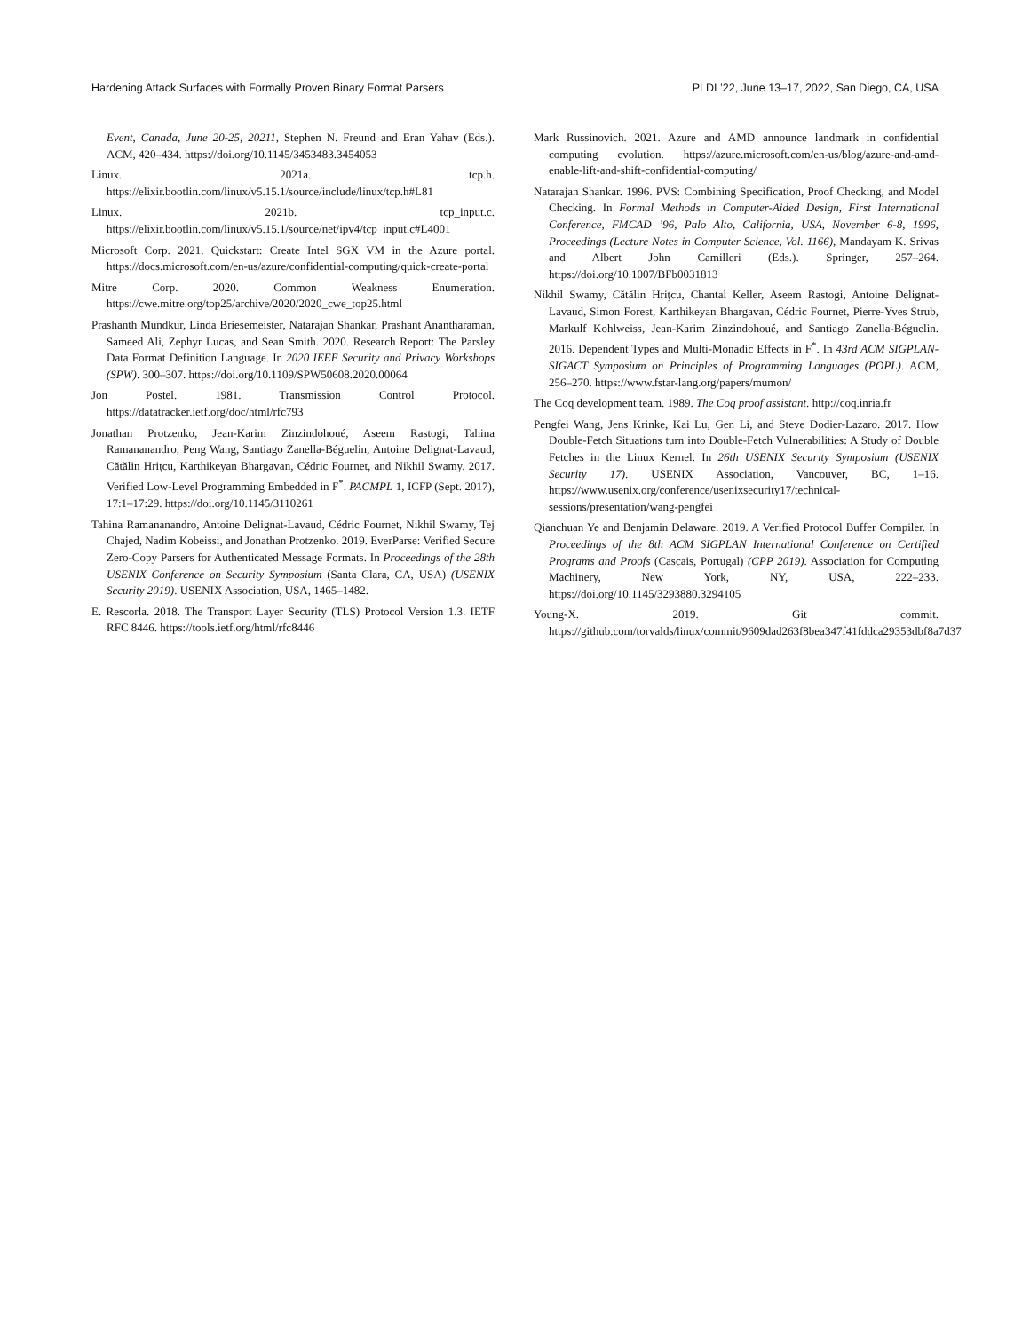Hardening Attack Surfaces with Formally Proven Binary Format Parsers PLDI ’22, June 13–17, 2022, San Diego, CA, USA
Event, Canada, June 20-25, 20211, Stephen N. Freund and Eran Yahav (Eds.). ACM, 420–434. https://doi.org/10.1145/3453483.3454053
Linux. 2021a. tcp.h. https://elixir.bootlin.com/linux/v5.15.1/source/include/linux/tcp.h#L81
Linux. 2021b. tcp_input.c. https://elixir.bootlin.com/linux/v5.15.1/source/net/ipv4/tcp_input.c#L4001
Microsoft Corp. 2021. Quickstart: Create Intel SGX VM in the Azure portal. https://docs.microsoft.com/en-us/azure/confidential-computing/quick-create-portal
Mitre Corp. 2020. Common Weakness Enumeration. https://cwe.mitre.org/top25/archive/2020/2020_cwe_top25.html
Prashanth Mundkur, Linda Briesemeister, Natarajan Shankar, Prashant Anantharaman, Sameed Ali, Zephyr Lucas, and Sean Smith. 2020. Research Report: The Parsley Data Format Definition Language. In 2020 IEEE Security and Privacy Workshops (SPW). 300–307. https://doi.org/10.1109/SPW50608.2020.00064
Jon Postel. 1981. Transmission Control Protocol. https://datatracker.ietf.org/doc/html/rfc793
Jonathan Protzenko, Jean-Karim Zinzindohoué, Aseem Rastogi, Tahina Ramananandro, Peng Wang, Santiago Zanella-Béguelin, Antoine Delignat-Lavaud, Cătălin Hriţcu, Karthikeyan Bhargavan, Cédric Fournet, and Nikhil Swamy. 2017. Verified Low-Level Programming Embedded in F<sup>*</sup>. PACMPL 1, ICFP (Sept. 2017), 17:1–17:29. https://doi.org/10.1145/3110261
Tahina Ramananandro, Antoine Delignat-Lavaud, Cédric Fournet, Nikhil Swamy, Tej Chajed, Nadim Kobeissi, and Jonathan Protzenko. 2019. EverParse: Verified Secure Zero-Copy Parsers for Authenticated Message Formats. In Proceedings of the 28th USENIX Conference on Security Symposium (Santa Clara, CA, USA) (USENIX Security 2019). USENIX Association, USA, 1465–1482.
E. Rescorla. 2018. The Transport Layer Security (TLS) Protocol Version 1.3. IETF RFC 8446. https://tools.ietf.org/html/rfc8446
Mark Russinovich. 2021. Azure and AMD announce landmark in confidential computing evolution. https://azure.microsoft.com/en-us/blog/azure-and-amd-enable-lift-and-shift-confidential-computing/
Natarajan Shankar. 1996. PVS: Combining Specification, Proof Checking, and Model Checking. In Formal Methods in Computer-Aided Design, First International Conference, FMCAD ’96, Palo Alto, California, USA, November 6-8, 1996, Proceedings (Lecture Notes in Computer Science, Vol. 1166), Mandayam K. Srivas and Albert John Camilleri (Eds.). Springer, 257–264. https://doi.org/10.1007/BFb0031813
Nikhil Swamy, Cătălin Hriţcu, Chantal Keller, Aseem Rastogi, Antoine Delignat-Lavaud, Simon Forest, Karthikeyan Bhargavan, Cédric Fournet, Pierre-Yves Strub, Markulf Kohlweiss, Jean-Karim Zinzindohoué, and Santiago Zanella-Béguelin. 2016. Dependent Types and Multi-Monadic Effects in F<sup>*</sup>. In 43rd ACM SIGPLAN-SIGACT Symposium on Principles of Programming Languages (POPL). ACM, 256–270. https://www.fstar-lang.org/papers/mumon/
The Coq development team. 1989. The Coq proof assistant. http://coq.inria.fr
Pengfei Wang, Jens Krinke, Kai Lu, Gen Li, and Steve Dodier-Lazaro. 2017. How Double-Fetch Situations turn into Double-Fetch Vulnerabilities: A Study of Double Fetches in the Linux Kernel. In 26th USENIX Security Symposium (USENIX Security 17). USENIX Association, Vancouver, BC, 1–16. https://www.usenix.org/conference/usenixsecurity17/technical-sessions/presentation/wang-pengfei
Qianchuan Ye and Benjamin Delaware. 2019. A Verified Protocol Buffer Compiler. In Proceedings of the 8th ACM SIGPLAN International Conference on Certified Programs and Proofs (Cascais, Portugal) (CPP 2019). Association for Computing Machinery, New York, NY, USA, 222–233. https://doi.org/10.1145/3293880.3294105
Young-X. 2019. Git commit. https://github.com/torvalds/linux/commit/9609dad263f8bea347f41fddca29353dbf8a7d37